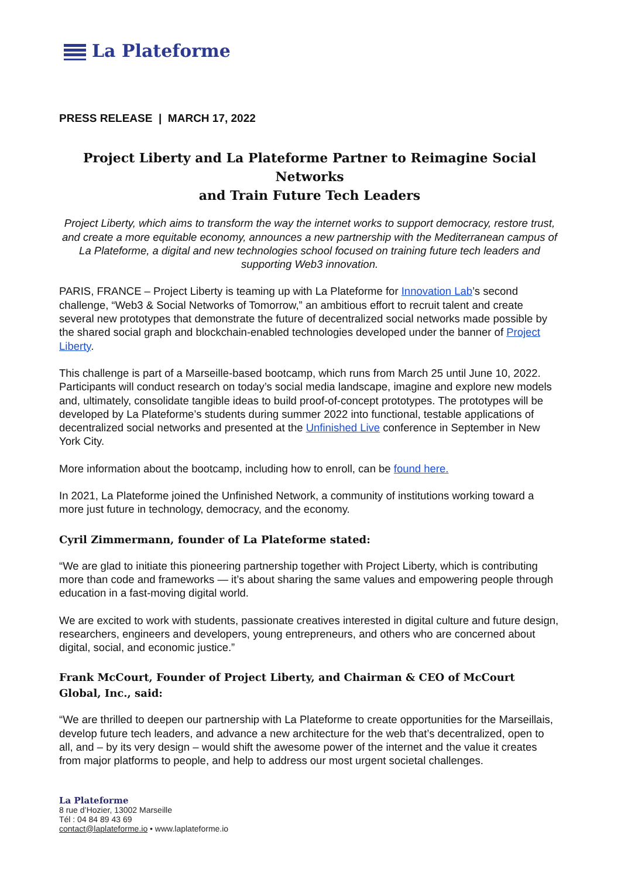La Plateforme
PRESS RELEASE | MARCH 17, 2022
Project Liberty and La Plateforme Partner to Reimagine Social Networks
and Train Future Tech Leaders
Project Liberty, which aims to transform the way the internet works to support democracy, restore trust, and create a more equitable economy, announces a new partnership with the Mediterranean campus of La Plateforme, a digital and new technologies school focused on training future tech leaders and supporting Web3 innovation.
PARIS, FRANCE – Project Liberty is teaming up with La Plateforme for Innovation Lab’s second challenge, “Web3 & Social Networks of Tomorrow,” an ambitious effort to recruit talent and create several new prototypes that demonstrate the future of decentralized social networks made possible by the shared social graph and blockchain-enabled technologies developed under the banner of Project Liberty.
This challenge is part of a Marseille-based bootcamp, which runs from March 25 until June 10, 2022. Participants will conduct research on today’s social media landscape, imagine and explore new models and, ultimately, consolidate tangible ideas to build proof-of-concept prototypes. The prototypes will be developed by La Plateforme’s students during summer 2022 into functional, testable applications of decentralized social networks and presented at the Unfinished Live conference in September in New York City.
More information about the bootcamp, including how to enroll, can be found here.
In 2021, La Plateforme joined the Unfinished Network, a community of institutions working toward a more just future in technology, democracy, and the economy.
Cyril Zimmermann, founder of La Plateforme stated:
“We are glad to initiate this pioneering partnership together with Project Liberty, which is contributing more than code and frameworks — it’s about sharing the same values and empowering people through education in a fast-moving digital world.
We are excited to work with students, passionate creatives interested in digital culture and future design, researchers, engineers and developers, young entrepreneurs, and others who are concerned about digital, social, and economic justice.”
Frank McCourt, Founder of Project Liberty, and Chairman & CEO of McCourt Global, Inc., said:
“We are thrilled to deepen our partnership with La Plateforme to create opportunities for the Marseillais, develop future tech leaders, and advance a new architecture for the web that’s decentralized, open to all, and – by its very design – would shift the awesome power of the internet and the value it creates from major platforms to people, and help to address our most urgent societal challenges.
La Plateforme
8 rue d’Hozier, 13002 Marseille
Tél : 04 84 89 43 69
contact@laplateforme.io • www.laplateforme.io